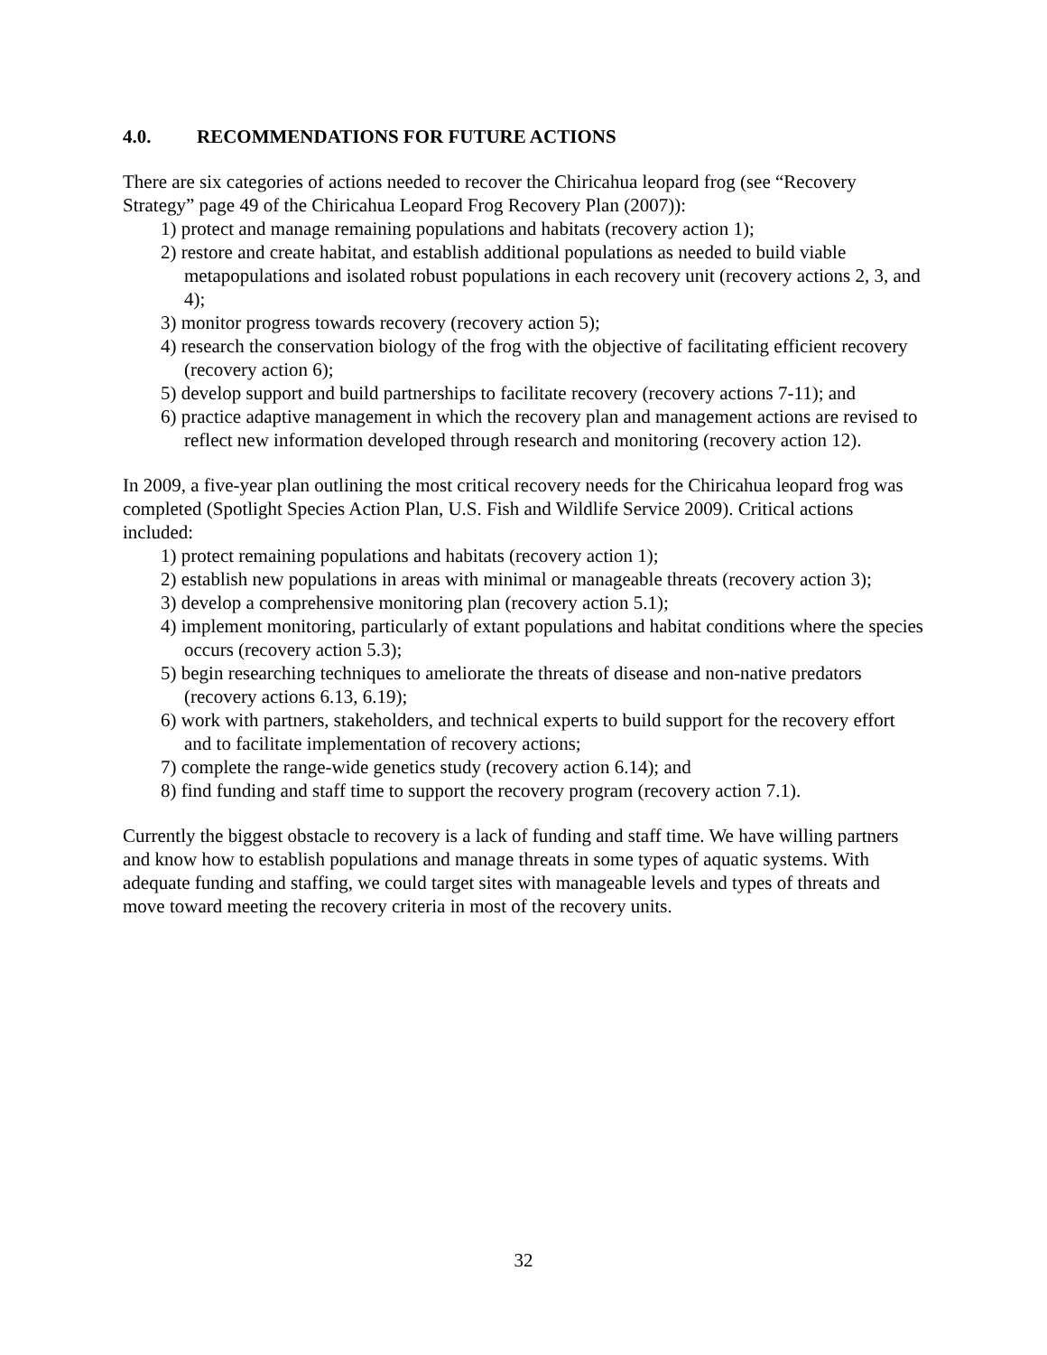4.0. RECOMMENDATIONS FOR FUTURE ACTIONS
There are six categories of actions needed to recover the Chiricahua leopard frog (see “Recovery Strategy” page 49 of the Chiricahua Leopard Frog Recovery Plan (2007)):
1) protect and manage remaining populations and habitats (recovery action 1);
2) restore and create habitat, and establish additional populations as needed to build viable metapopulations and isolated robust populations in each recovery unit (recovery actions 2, 3, and 4);
3) monitor progress towards recovery (recovery action 5);
4) research the conservation biology of the frog with the objective of facilitating efficient recovery (recovery action 6);
5) develop support and build partnerships to facilitate recovery (recovery actions 7-11); and
6) practice adaptive management in which the recovery plan and management actions are revised to reflect new information developed through research and monitoring (recovery action 12).
In 2009, a five-year plan outlining the most critical recovery needs for the Chiricahua leopard frog was completed (Spotlight Species Action Plan, U.S. Fish and Wildlife Service 2009). Critical actions included:
1) protect remaining populations and habitats (recovery action 1);
2) establish new populations in areas with minimal or manageable threats (recovery action 3);
3) develop a comprehensive monitoring plan (recovery action 5.1);
4) implement monitoring, particularly of extant populations and habitat conditions where the species occurs (recovery action 5.3);
5) begin researching techniques to ameliorate the threats of disease and non-native predators (recovery actions 6.13, 6.19);
6) work with partners, stakeholders, and technical experts to build support for the recovery effort and to facilitate implementation of recovery actions;
7) complete the range-wide genetics study (recovery action 6.14); and
8) find funding and staff time to support the recovery program (recovery action 7.1).
Currently the biggest obstacle to recovery is a lack of funding and staff time. We have willing partners and know how to establish populations and manage threats in some types of aquatic systems. With adequate funding and staffing, we could target sites with manageable levels and types of threats and move toward meeting the recovery criteria in most of the recovery units.
32